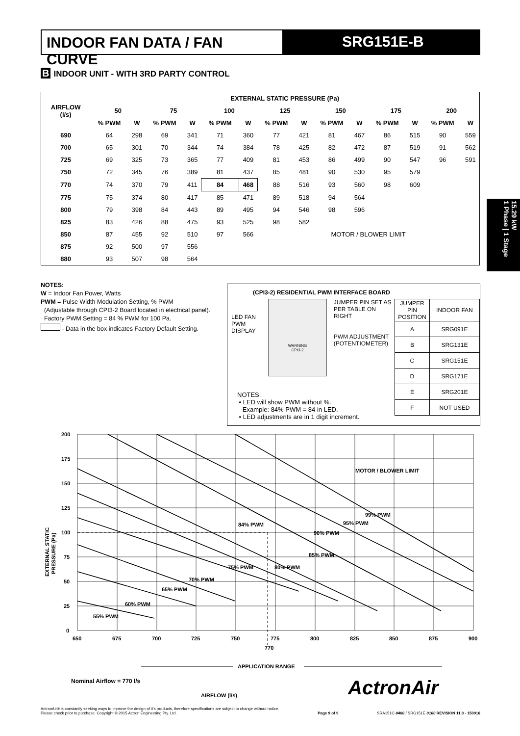INDOOR FAN DATA / FAN CURVE SRG151E-B
B INDOOR UNIT - WITH 3RD PARTY CONTROL
| AIRFLOW (l/s) | EXTERNAL STATIC PRESSURE (Pa) | | | | | | | | | | | | | |
| --- | --- | --- | --- | --- | --- | --- | --- | --- | --- | --- | --- | --- | --- | --- |
| | 50 | | 75 | | 100 | | 125 | | 150 | | 175 | | 200 | |
| | % PWM | W | % PWM | W | % PWM | W | % PWM | W | % PWM | W | % PWM | W | % PWM | W |
| 690 | 64 | 298 | 69 | 341 | 71 | 360 | 77 | 421 | 81 | 467 | 86 | 515 | 90 | 559 |
| 700 | 65 | 301 | 70 | 344 | 74 | 384 | 78 | 425 | 82 | 472 | 87 | 519 | 91 | 562 |
| 725 | 69 | 325 | 73 | 365 | 77 | 409 | 81 | 453 | 86 | 499 | 90 | 547 | 96 | 591 |
| 750 | 72 | 345 | 76 | 389 | 81 | 437 | 85 | 481 | 90 | 530 | 95 | 579 | | |
| 770 | 74 | 370 | 79 | 411 | 84 | 468 | 88 | 516 | 93 | 560 | 98 | 609 | | |
| 775 | 75 | 374 | 80 | 417 | 85 | 471 | 89 | 518 | 94 | 564 | | | | |
| 800 | 79 | 398 | 84 | 443 | 89 | 495 | 94 | 546 | 98 | 596 | | | | |
| 825 | 83 | 426 | 88 | 475 | 93 | 525 | 98 | 582 | | | | | | |
| 850 | 87 | 455 | 92 | 510 | 97 | 566 | MOTOR / BLOWER LIMIT | | | | | | | |
| 875 | 92 | 500 | 97 | 556 | | | | | | | | | | |
| 880 | 93 | 507 | 98 | 564 | | | | | | | | | | |
15.29 kW
1 Phase | 1 Stage
NOTES:
W = Indoor Fan Power, Watts
PWM = Pulse Width Modulation Setting, % PWM
(Adjustable through CPI3-2 Board located in electrical panel).
Factory PWM Setting = 84 % PWM for 100 Pa.
- Data in the box indicates Factory Default Setting.
(CPI3-2) RESIDENTIAL PWM INTERFACE BOARD
LED FAN PWM DISPLAY
WARNING
CPI3-2
JUMPER PIN SET AS PER TABLE ON RIGHT
PWM ADJUSTMENT (POTENTIOMETER)
| JUMPER PIN POSITION | INDOOR FAN |
| A | SRG091E |
| B | SRG131E |
| C | SRG151E |
| D | SRG171E |
| E | SRG201E |
| F | NOT USED |
NOTES:
• LED will show PWM without %.
Example: 84% PWM = 84 in LED.
• LED adjustments are in 1 digit increment.
200
175
150
125
100
75
50
25
0
650
675
700
725
750
775
800
825
850
875
900
770
MOTOR / BLOWER LIMIT
84% PWM
55% PWM
60% PWM
65% PWM
70% PWM
75% PWM
80% PWM
85% PWM
90% PWM
95% PWM
99% PWM
EXTERNAL STATIC
PRESSURE (Pa)
APPLICATION RANGE
Nominal Airflow = 770 l/s
AIRFLOW (l/s)
ActronAir
ActronAir® is constantly seeking ways to improve the design of it's products, therefore specifications are subject to change without notice.
Please check prior to purchase. Copyright © 2015 Actron Engineering Pty. Ltd.
Page 9 of 9
SRA151C-0400 / SRG151E-0100 REVISION 11.0 - 150916